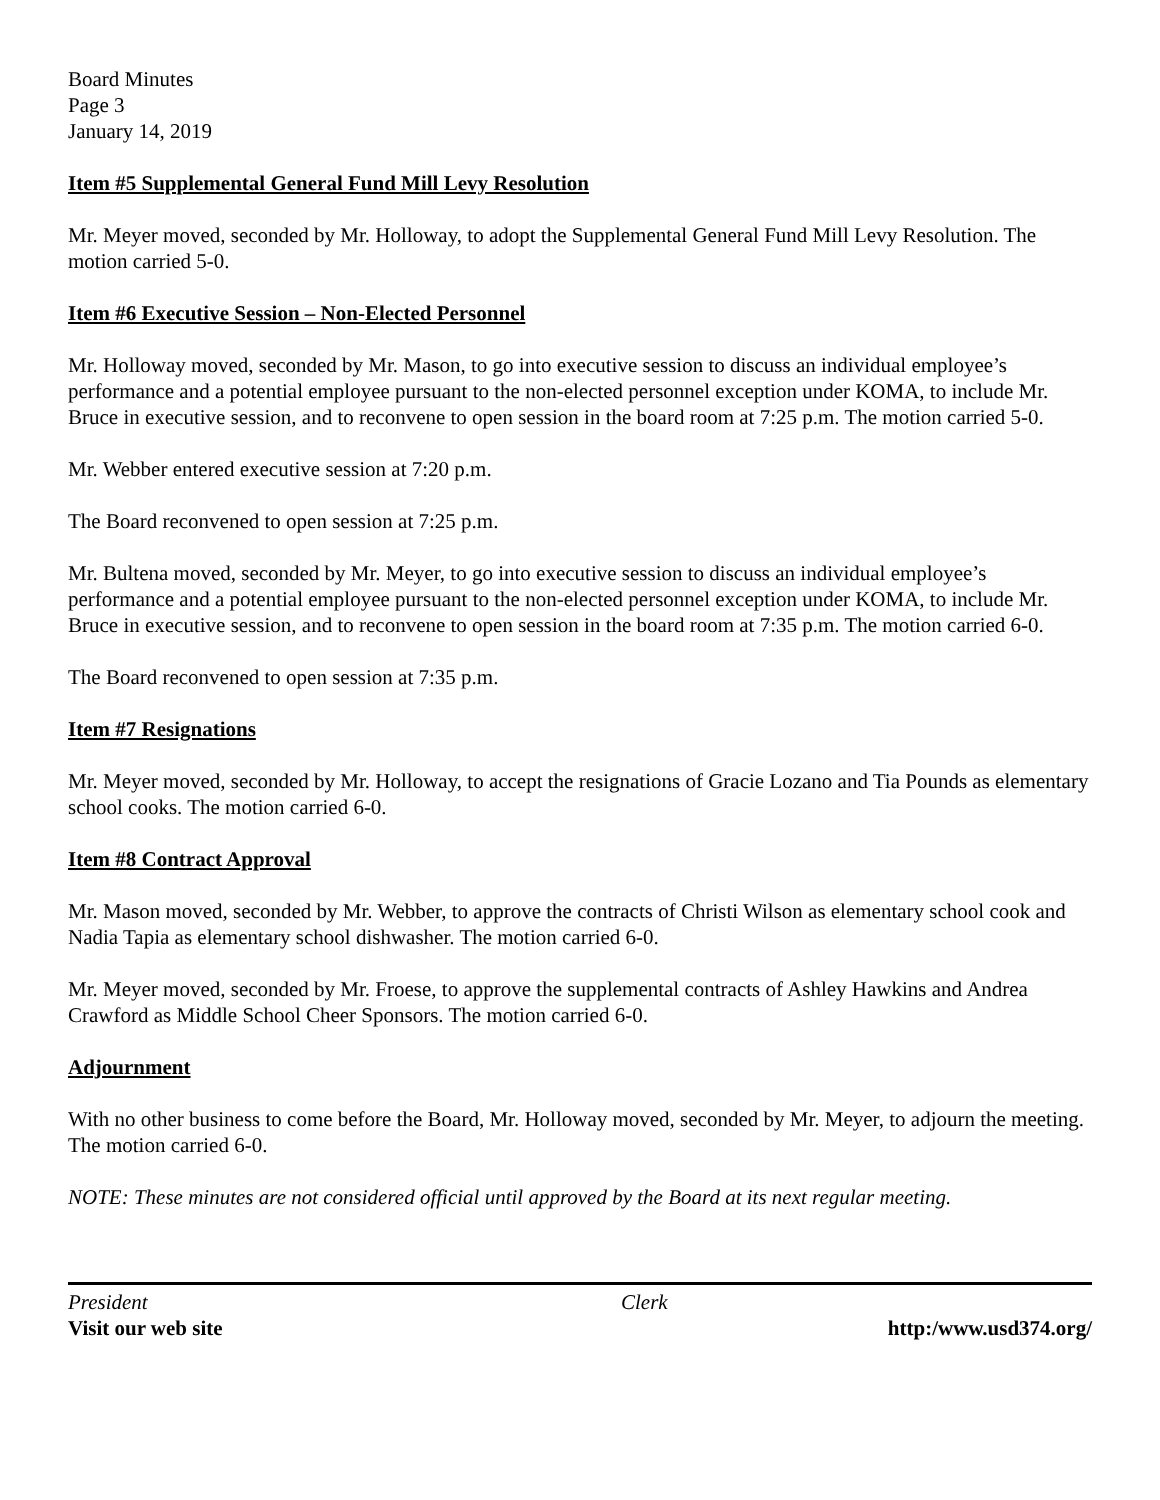Board Minutes
Page 3
January 14, 2019
Item #5 Supplemental General Fund Mill Levy Resolution
Mr. Meyer moved, seconded by Mr. Holloway, to adopt the Supplemental General Fund Mill Levy Resolution. The motion carried 5-0.
Item #6 Executive Session – Non-Elected Personnel
Mr. Holloway moved, seconded by Mr. Mason, to go into executive session to discuss an individual employee’s performance and a potential employee pursuant to the non-elected personnel exception under KOMA, to include Mr. Bruce in executive session, and to reconvene to open session in the board room at 7:25 p.m. The motion carried 5-0.
Mr. Webber entered executive session at 7:20 p.m.
The Board reconvened to open session at 7:25 p.m.
Mr. Bultena moved, seconded by Mr. Meyer, to go into executive session to discuss an individual employee’s performance and a potential employee pursuant to the non-elected personnel exception under KOMA, to include Mr. Bruce in executive session, and to reconvene to open session in the board room at 7:35 p.m. The motion carried 6-0.
The Board reconvened to open session at 7:35 p.m.
Item #7 Resignations
Mr. Meyer moved, seconded by Mr. Holloway, to accept the resignations of Gracie Lozano and Tia Pounds as elementary school cooks. The motion carried 6-0.
Item #8 Contract Approval
Mr. Mason moved, seconded by Mr. Webber, to approve the contracts of Christi Wilson as elementary school cook and Nadia Tapia as elementary school dishwasher. The motion carried 6-0.
Mr. Meyer moved, seconded by Mr. Froese, to approve the supplemental contracts of Ashley Hawkins and Andrea Crawford as Middle School Cheer Sponsors. The motion carried 6-0.
Adjournment
With no other business to come before the Board, Mr. Holloway moved, seconded by Mr. Meyer, to adjourn the meeting. The motion carried 6-0.
NOTE: These minutes are not considered official until approved by the Board at its next regular meeting.
President Clerk
Visit our web site http:/www.usd374.org/